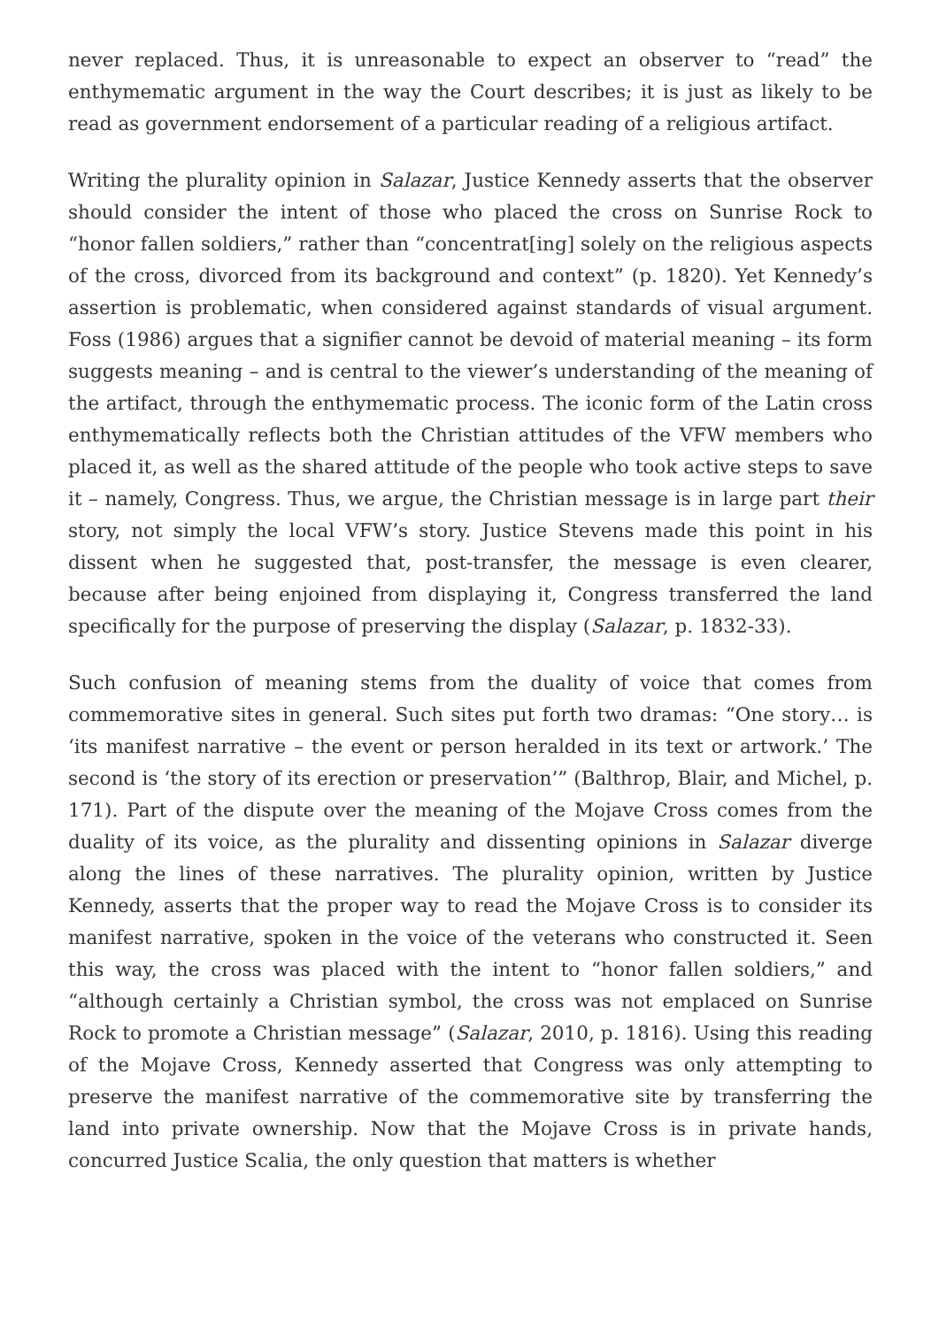never replaced. Thus, it is unreasonable to expect an observer to “read” the enthymematic argument in the way the Court describes; it is just as likely to be read as government endorsement of a particular reading of a religious artifact.
Writing the plurality opinion in Salazar, Justice Kennedy asserts that the observer should consider the intent of those who placed the cross on Sunrise Rock to “honor fallen soldiers,” rather than “concentrat[ing] solely on the religious aspects of the cross, divorced from its background and context” (p. 1820). Yet Kennedy’s assertion is problematic, when considered against standards of visual argument. Foss (1986) argues that a signifier cannot be devoid of material meaning – its form suggests meaning – and is central to the viewer’s understanding of the meaning of the artifact, through the enthymematic process. The iconic form of the Latin cross enthymematically reflects both the Christian attitudes of the VFW members who placed it, as well as the shared attitude of the people who took active steps to save it – namely, Congress. Thus, we argue, the Christian message is in large part their story, not simply the local VFW’s story. Justice Stevens made this point in his dissent when he suggested that, post-transfer, the message is even clearer, because after being enjoined from displaying it, Congress transferred the land specifically for the purpose of preserving the display (Salazar, p. 1832-33).
Such confusion of meaning stems from the duality of voice that comes from commemorative sites in general. Such sites put forth two dramas: “One story… is ‘its manifest narrative – the event or person heralded in its text or artwork.’ The second is ‘the story of its erection or preservation’” (Balthrop, Blair, and Michel, p. 171). Part of the dispute over the meaning of the Mojave Cross comes from the duality of its voice, as the plurality and dissenting opinions in Salazar diverge along the lines of these narratives. The plurality opinion, written by Justice Kennedy, asserts that the proper way to read the Mojave Cross is to consider its manifest narrative, spoken in the voice of the veterans who constructed it. Seen this way, the cross was placed with the intent to “honor fallen soldiers,” and “although certainly a Christian symbol, the cross was not emplaced on Sunrise Rock to promote a Christian message” (Salazar, 2010, p. 1816). Using this reading of the Mojave Cross, Kennedy asserted that Congress was only attempting to preserve the manifest narrative of the commemorative site by transferring the land into private ownership. Now that the Mojave Cross is in private hands, concurred Justice Scalia, the only question that matters is whether